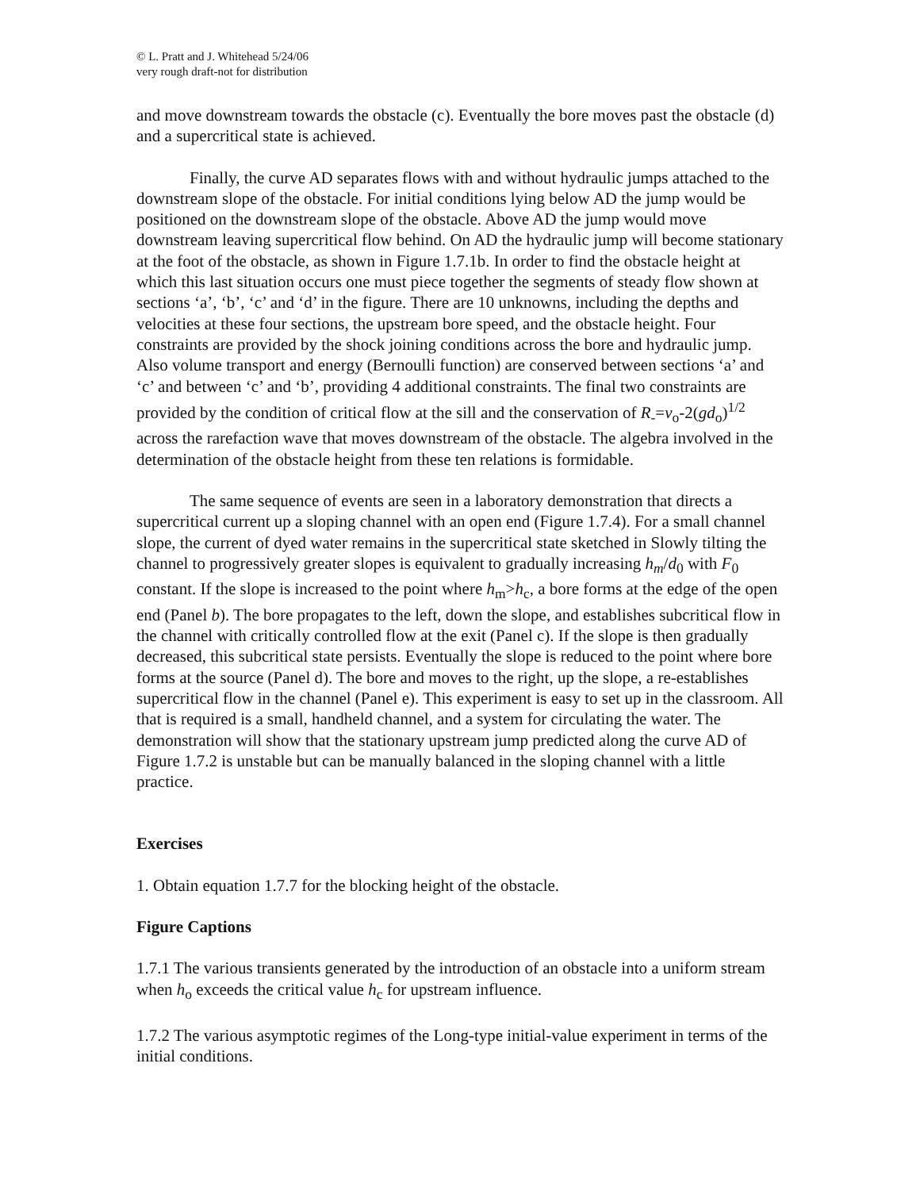© L. Pratt and J. Whitehead 5/24/06
very rough draft-not for distribution
and move downstream towards the obstacle (c). Eventually the bore moves past the obstacle (d) and a supercritical state is achieved.
Finally, the curve AD separates flows with and without hydraulic jumps attached to the downstream slope of the obstacle. For initial conditions lying below AD the jump would be positioned on the downstream slope of the obstacle. Above AD the jump would move downstream leaving supercritical flow behind. On AD the hydraulic jump will become stationary at the foot of the obstacle, as shown in Figure 1.7.1b. In order to find the obstacle height at which this last situation occurs one must piece together the segments of steady flow shown at sections ‘a’, ‘b’, ‘c’ and ‘d’ in the figure. There are 10 unknowns, including the depths and velocities at these four sections, the upstream bore speed, and the obstacle height. Four constraints are provided by the shock joining conditions across the bore and hydraulic jump. Also volume transport and energy (Bernoulli function) are conserved between sections ‘a’ and ‘c’ and between ‘c’ and ‘b’, providing 4 additional constraints. The final two constraints are provided by the condition of critical flow at the sill and the conservation of R<sub>-</sub>=v<sub>o</sub>-2(gd<sub>o</sub>)<sup>1/2</sup> across the rarefaction wave that moves downstream of the obstacle. The algebra involved in the determination of the obstacle height from these ten relations is formidable.
The same sequence of events are seen in a laboratory demonstration that directs a supercritical current up a sloping channel with an open end (Figure 1.7.4). For a small channel slope, the current of dyed water remains in the supercritical state sketched in Slowly tilting the channel to progressively greater slopes is equivalent to gradually increasing h<sub>m</sub>/d<sub>0</sub> with F<sub>0</sub> constant. If the slope is increased to the point where h<sub>m</sub>>h<sub>c</sub>, a bore forms at the edge of the open end (Panel b). The bore propagates to the left, down the slope, and establishes subcritical flow in the channel with critically controlled flow at the exit (Panel c). If the slope is then gradually decreased, this subcritical state persists. Eventually the slope is reduced to the point where bore forms at the source (Panel d). The bore and moves to the right, up the slope, a re-establishes supercritical flow in the channel (Panel e). This experiment is easy to set up in the classroom. All that is required is a small, handheld channel, and a system for circulating the water. The demonstration will show that the stationary upstream jump predicted along the curve AD of Figure 1.7.2 is unstable but can be manually balanced in the sloping channel with a little practice.
Exercises
1. Obtain equation 1.7.7 for the blocking height of the obstacle.
Figure Captions
1.7.1 The various transients generated by the introduction of an obstacle into a uniform stream when h<sub>o</sub> exceeds the critical value h<sub>c</sub> for upstream influence.
1.7.2 The various asymptotic regimes of the Long-type initial-value experiment in terms of the initial conditions.